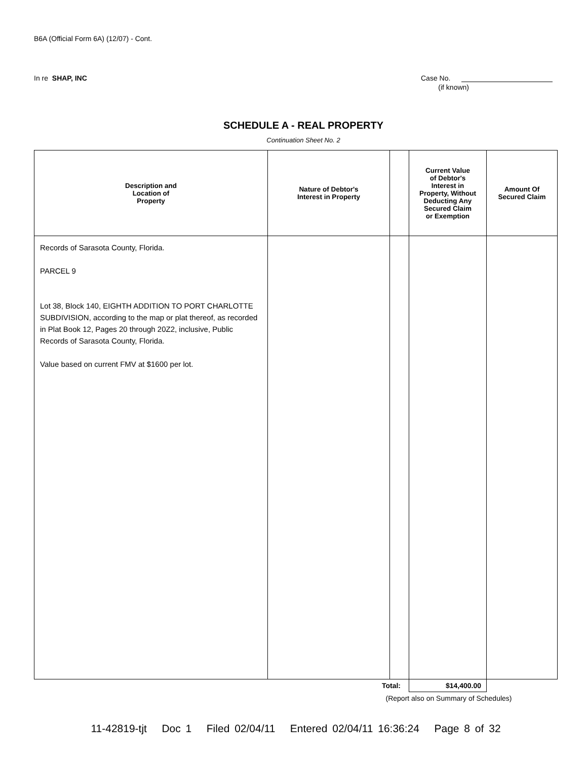B6A (Official Form 6A) (12/07) - Cont.
In re SHAP, INC Case No.
(if known)
SCHEDULE A - REAL PROPERTY
Continuation Sheet No. 2
| Description and Location of Property | Nature of Debtor's Interest in Property | | Current Value of Debtor's Interest in Property, Without Deducting Any Secured Claim or Exemption | Amount Of Secured Claim |
| --- | --- | --- | --- | --- |
| Records of Sarasota County, Florida. PARCEL 9 Lot 38, Block 140, EIGHTH ADDITION TO PORT CHARLOTTE SUBDIVISION, according to the map or plat thereof, as recorded in Plat Book 12, Pages 20 through 20Z2, inclusive, Public Records of Sarasota County, Florida. Value based on current FMV at $1600 per lot. | | | | |
| | Total: | | $14,400.00 | |
| | (Report also on Summary of Schedules) | | | |
11-42819-tjt Doc 1 Filed 02/04/11 Entered 02/04/11 16:36:24 Page 8 of 32